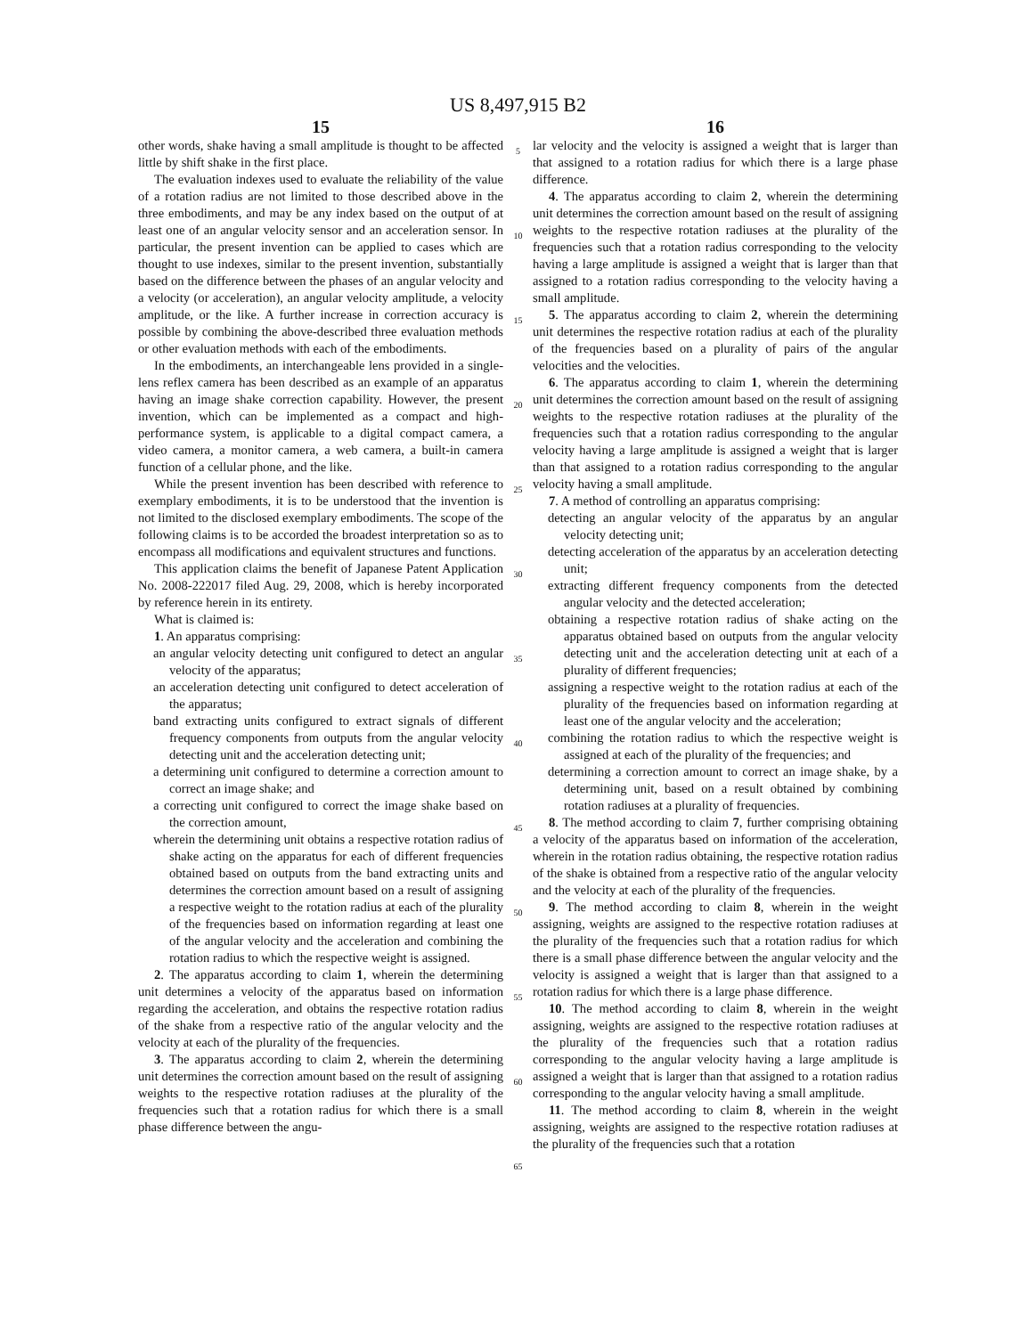US 8,497,915 B2
15
other words, shake having a small amplitude is thought to be affected little by shift shake in the first place.
The evaluation indexes used to evaluate the reliability of the value of a rotation radius are not limited to those described above in the three embodiments, and may be any index based on the output of at least one of an angular velocity sensor and an acceleration sensor. In particular, the present invention can be applied to cases which are thought to use indexes, similar to the present invention, substantially based on the difference between the phases of an angular velocity and a velocity (or acceleration), an angular velocity amplitude, a velocity amplitude, or the like. A further increase in correction accuracy is possible by combining the above-described three evaluation methods or other evaluation methods with each of the embodiments.
In the embodiments, an interchangeable lens provided in a single-lens reflex camera has been described as an example of an apparatus having an image shake correction capability. However, the present invention, which can be implemented as a compact and high-performance system, is applicable to a digital compact camera, a video camera, a monitor camera, a web camera, a built-in camera function of a cellular phone, and the like.
While the present invention has been described with reference to exemplary embodiments, it is to be understood that the invention is not limited to the disclosed exemplary embodiments. The scope of the following claims is to be accorded the broadest interpretation so as to encompass all modifications and equivalent structures and functions.
This application claims the benefit of Japanese Patent Application No. 2008-222017 filed Aug. 29, 2008, which is hereby incorporated by reference herein in its entirety.
What is claimed is:
1. An apparatus comprising:
an angular velocity detecting unit configured to detect an angular velocity of the apparatus;
an acceleration detecting unit configured to detect acceleration of the apparatus;
band extracting units configured to extract signals of different frequency components from outputs from the angular velocity detecting unit and the acceleration detecting unit;
a determining unit configured to determine a correction amount to correct an image shake; and
a correcting unit configured to correct the image shake based on the correction amount,
wherein the determining unit obtains a respective rotation radius of shake acting on the apparatus for each of different frequencies obtained based on outputs from the band extracting units and determines the correction amount based on a result of assigning a respective weight to the rotation radius at each of the plurality of the frequencies based on information regarding at least one of the angular velocity and the acceleration and combining the rotation radius to which the respective weight is assigned.
2. The apparatus according to claim 1, wherein the determining unit determines a velocity of the apparatus based on information regarding the acceleration, and obtains the respective rotation radius of the shake from a respective ratio of the angular velocity and the velocity at each of the plurality of the frequencies.
3. The apparatus according to claim 2, wherein the determining unit determines the correction amount based on the result of assigning weights to the respective rotation radiuses at the plurality of the frequencies such that a rotation radius for which there is a small phase difference between the angu-
5
10
15
20
25
30
35
40
45
50
55
60
65
16
lar velocity and the velocity is assigned a weight that is larger than that assigned to a rotation radius for which there is a large phase difference.
4. The apparatus according to claim 2, wherein the determining unit determines the correction amount based on the result of assigning weights to the respective rotation radiuses at the plurality of the frequencies such that a rotation radius corresponding to the velocity having a large amplitude is assigned a weight that is larger than that assigned to a rotation radius corresponding to the velocity having a small amplitude.
5. The apparatus according to claim 2, wherein the determining unit determines the respective rotation radius at each of the plurality of the frequencies based on a plurality of pairs of the angular velocities and the velocities.
6. The apparatus according to claim 1, wherein the determining unit determines the correction amount based on the result of assigning weights to the respective rotation radiuses at the plurality of the frequencies such that a rotation radius corresponding to the angular velocity having a large amplitude is assigned a weight that is larger than that assigned to a rotation radius corresponding to the angular velocity having a small amplitude.
7. A method of controlling an apparatus comprising:
detecting an angular velocity of the apparatus by an angular velocity detecting unit;
detecting acceleration of the apparatus by an acceleration detecting unit;
extracting different frequency components from the detected angular velocity and the detected acceleration;
obtaining a respective rotation radius of shake acting on the apparatus obtained based on outputs from the angular velocity detecting unit and the acceleration detecting unit at each of a plurality of different frequencies;
assigning a respective weight to the rotation radius at each of the plurality of the frequencies based on information regarding at least one of the angular velocity and the acceleration;
combining the rotation radius to which the respective weight is assigned at each of the plurality of the frequencies; and
determining a correction amount to correct an image shake, by a determining unit, based on a result obtained by combining rotation radiuses at a plurality of frequencies.
8. The method according to claim 7, further comprising obtaining a velocity of the apparatus based on information of the acceleration, wherein in the rotation radius obtaining, the respective rotation radius of the shake is obtained from a respective ratio of the angular velocity and the velocity at each of the plurality of the frequencies.
9. The method according to claim 8, wherein in the weight assigning, weights are assigned to the respective rotation radiuses at the plurality of the frequencies such that a rotation radius for which there is a small phase difference between the angular velocity and the velocity is assigned a weight that is larger than that assigned to a rotation radius for which there is a large phase difference.
10. The method according to claim 8, wherein in the weight assigning, weights are assigned to the respective rotation radiuses at the plurality of the frequencies such that a rotation radius corresponding to the angular velocity having a large amplitude is assigned a weight that is larger than that assigned to a rotation radius corresponding to the angular velocity having a small amplitude.
11. The method according to claim 8, wherein in the weight assigning, weights are assigned to the respective rotation radiuses at the plurality of the frequencies such that a rotation